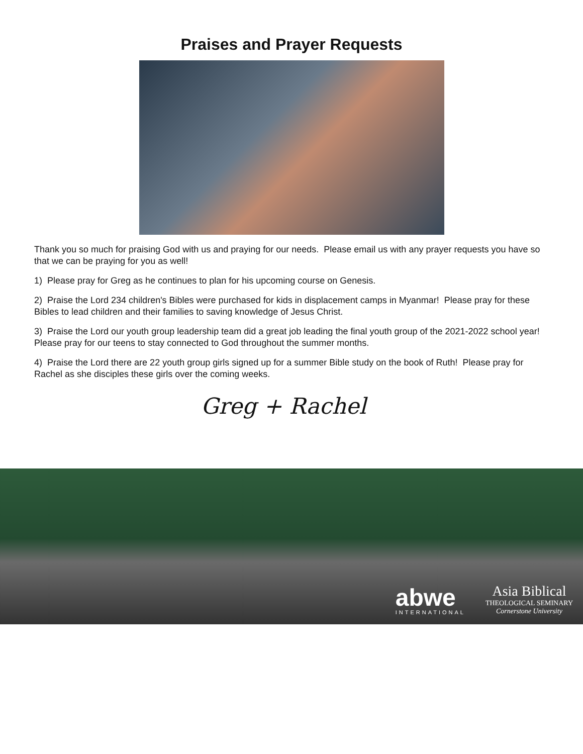Praises and Prayer Requests
Thank you so much for praising God with us and praying for our needs. Please email us with any prayer requests you have so that we can be praying for you as well!
1) Please pray for Greg as he continues to plan for his upcoming course on Genesis.
2) Praise the Lord 234 children's Bibles were purchased for kids in displacement camps in Myanmar! Please pray for these Bibles to lead children and their families to saving knowledge of Jesus Christ.
3) Praise the Lord our youth group leadership team did a great job leading the final youth group of the 2021-2022 school year! Please pray for our teens to stay connected to God throughout the summer months.
4) Praise the Lord there are 22 youth group girls signed up for a summer Bible study on the book of Ruth! Please pray for Rachel as she disciples these girls over the coming weeks.
Greg + Rachel
abwe
INTERNATIONAL
Asia Biblical
THEOLOGICAL SEMINARY
Cornerstone University